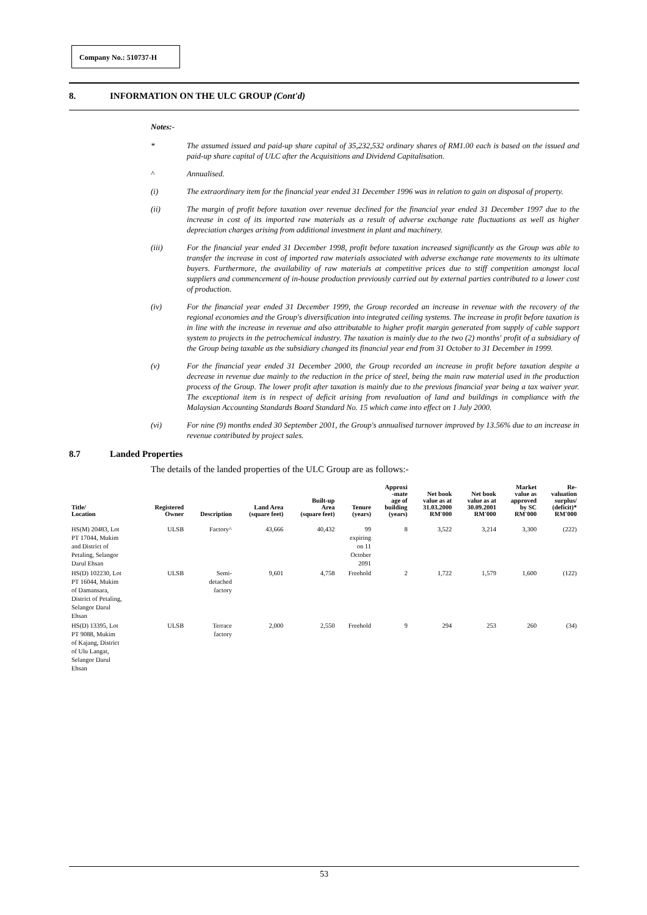Company No.: 510737-H
8. INFORMATION ON THE ULC GROUP (Cont'd)
Notes:-
* The assumed issued and paid-up share capital of 35,232,532 ordinary shares of RM1.00 each is based on the issued and paid-up share capital of ULC after the Acquisitions and Dividend Capitalisation.
^ Annualised.
(i) The extraordinary item for the financial year ended 31 December 1996 was in relation to gain on disposal of property.
(ii) The margin of profit before taxation over revenue declined for the financial year ended 31 December 1997 due to the increase in cost of its imported raw materials as a result of adverse exchange rate fluctuations as well as higher depreciation charges arising from additional investment in plant and machinery.
(iii) For the financial year ended 31 December 1998, profit before taxation increased significantly as the Group was able to transfer the increase in cost of imported raw materials associated with adverse exchange rate movements to its ultimate buyers. Furthermore, the availability of raw materials at competitive prices due to stiff competition amongst local suppliers and commencement of in-house production previously carried out by external parties contributed to a lower cost of production.
(iv) For the financial year ended 31 December 1999, the Group recorded an increase in revenue with the recovery of the regional economies and the Group's diversification into integrated ceiling systems. The increase in profit before taxation is in line with the increase in revenue and also attributable to higher profit margin generated from supply of cable support system to projects in the petrochemical industry. The taxation is mainly due to the two (2) months' profit of a subsidiary of the Group being taxable as the subsidiary changed its financial year end from 31 October to 31 December in 1999.
(v) For the financial year ended 31 December 2000, the Group recorded an increase in profit before taxation despite a decrease in revenue due mainly to the reduction in the price of steel, being the main raw material used in the production process of the Group. The lower profit after taxation is mainly due to the previous financial year being a tax waiver year. The exceptional item is in respect of deficit arising from revaluation of land and buildings in compliance with the Malaysian Accounting Standards Board Standard No. 15 which came into effect on 1 July 2000.
(vi) For nine (9) months ended 30 September 2001, the Group's annualised turnover improved by 13.56% due to an increase in revenue contributed by project sales.
8.7 Landed Properties
The details of the landed properties of the ULC Group are as follows:-
| Title/ Location | Registered Owner | Description | Land Area (square feet) | Built-up Area (square feet) | Tenure (years) | Approxi -mate age of building (years) | Net book value as at 31.03.2000 RM'000 | Net book value as at 30.09.2001 RM'000 | Market value as approved by SC RM'000 | Re- valuation surplus/ (deficit)* RM'000 |
| --- | --- | --- | --- | --- | --- | --- | --- | --- | --- | --- |
| HS(M) 20483, Lot PT 17044, Mukim and District of Petaling, Selangor Darul Ehsan | ULSB | Factory^ | 43,666 | 40,432 | 99 expiring on 11 October 2091 | 8 | 3,522 | 3,214 | 3,300 | (222) |
| HS(D) 102230, Lot PT 16044, Mukim of Damansara, District of Petaling, Selangor Darul Ehsan | ULSB | Semi- detached factory | 9,601 | 4,758 | Freehold | 2 | 1,722 | 1,579 | 1,600 | (122) |
| HS(D) 13395, Lot PT 9088, Mukim of Kajang, District of Ulu Langat, Selangor Darul Ehsan | ULSB | Terrace factory | 2,000 | 2,550 | Freehold | 9 | 294 | 253 | 260 | (34) |
53